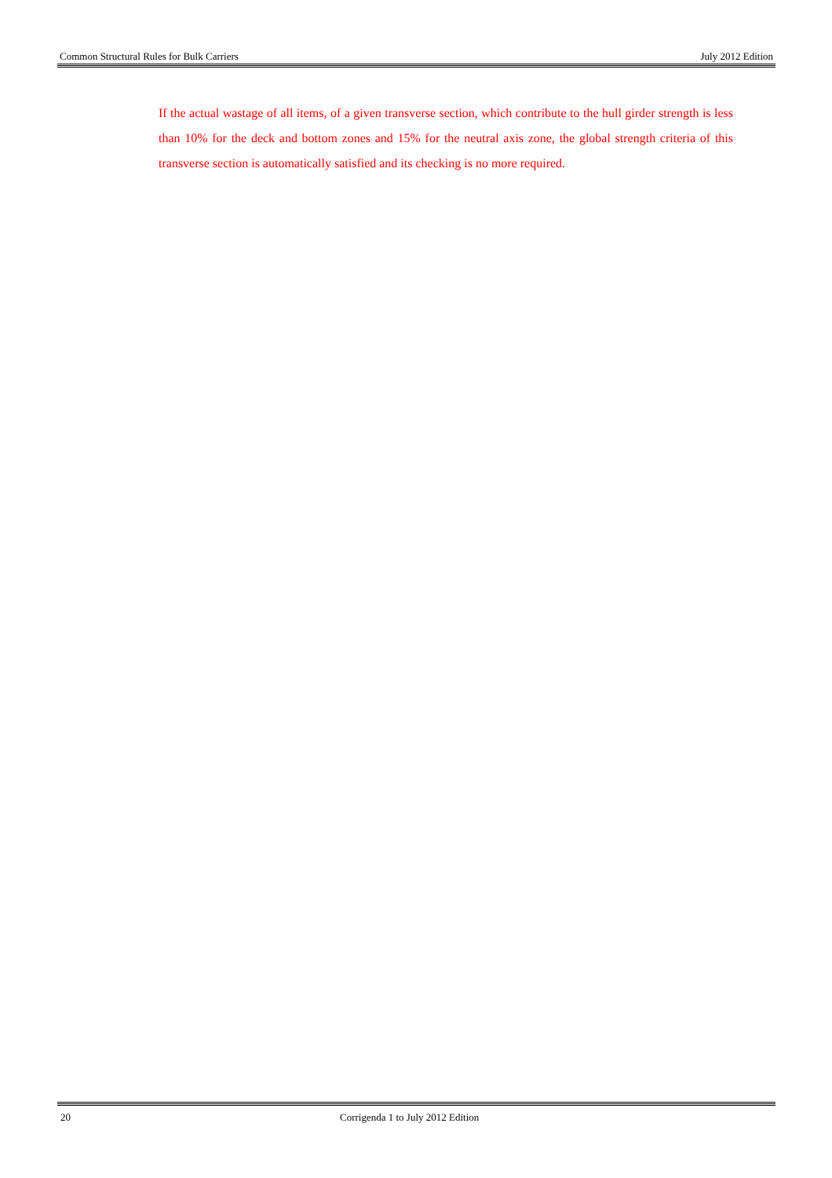Common Structural Rules for Bulk Carriers July 2012 Edition
If the actual wastage of all items, of a given transverse section, which contribute to the hull girder strength is less than 10% for the deck and bottom zones and 15% for the neutral axis zone, the global strength criteria of this transverse section is automatically satisfied and its checking is no more required.
20 Corrigenda 1 to July 2012 Edition